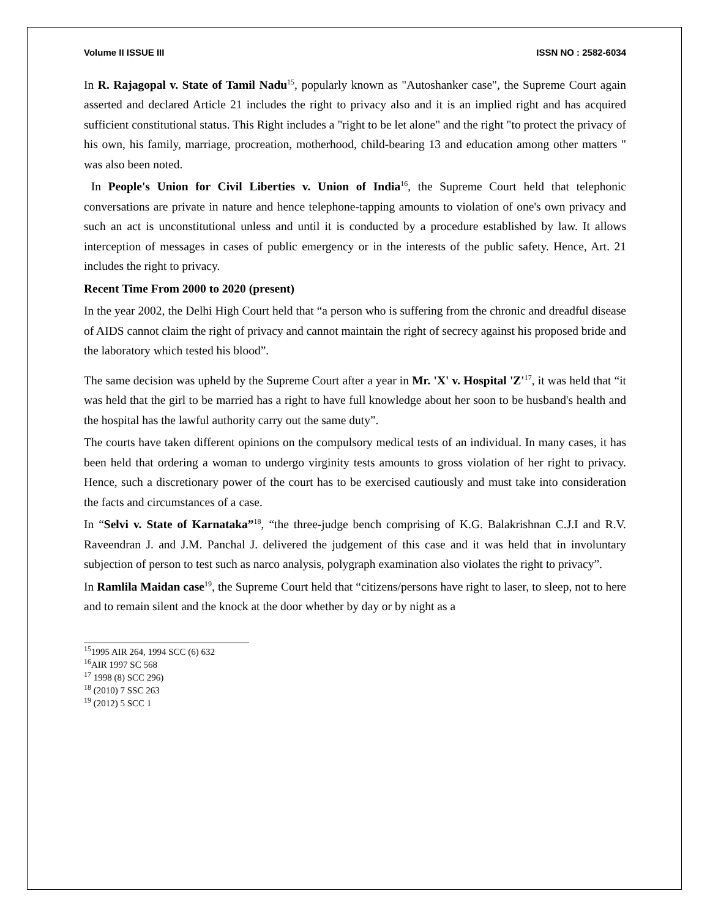Volume II ISSUE III ISSN NO : 2582-6034
In R. Rajagopal v. State of Tamil Nadu<sup>15</sup>, popularly known as "Autoshanker case", the Supreme Court again asserted and declared Article 21 includes the right to privacy also and it is an implied right and has acquired sufficient constitutional status. This Right includes a "right to be let alone" and the right "to protect the privacy of his own, his family, marriage, procreation, motherhood, child-bearing 13 and education among other matters " was also been noted.
In People's Union for Civil Liberties v. Union of India<sup>16</sup>, the Supreme Court held that telephonic conversations are private in nature and hence telephone-tapping amounts to violation of one's own privacy and such an act is unconstitutional unless and until it is conducted by a procedure established by law. It allows interception of messages in cases of public emergency or in the interests of the public safety. Hence, Art. 21 includes the right to privacy.
Recent Time From 2000 to 2020 (present)
In the year 2002, the Delhi High Court held that “a person who is suffering from the chronic and dreadful disease of AIDS cannot claim the right of privacy and cannot maintain the right of secrecy against his proposed bride and the laboratory which tested his blood”.
The same decision was upheld by the Supreme Court after a year in Mr. 'X' v. Hospital 'Z'<sup>17</sup>, it was held that “it was held that the girl to be married has a right to have full knowledge about her soon to be husband's health and the hospital has the lawful authority carry out the same duty”.
The courts have taken different opinions on the compulsory medical tests of an individual. In many cases, it has been held that ordering a woman to undergo virginity tests amounts to gross violation of her right to privacy. Hence, such a discretionary power of the court has to be exercised cautiously and must take into consideration the facts and circumstances of a case.
In “Selvi v. State of Karnataka”<sup>18</sup>, “the three-judge bench comprising of K.G. Balakrishnan C.J.I and R.V. Raveendran J. and J.M. Panchal J. delivered the judgement of this case and it was held that in involuntary subjection of person to test such as narco analysis, polygraph examination also violates the right to privacy”.
In Ramlila Maidan case<sup>19</sup>, the Supreme Court held that “citizens/persons have right to laser, to sleep, not to here and to remain silent and the knock at the door whether by day or by night as a
<sup>15</sup> 1995 AIR 264, 1994 SCC (6) 632
<sup>16</sup> AIR 1997 SC 568
<sup>17</sup> 1998 (8) SCC 296)
<sup>18</sup> (2010) 7 SSC 263
<sup>19</sup> (2012) 5 SCC 1